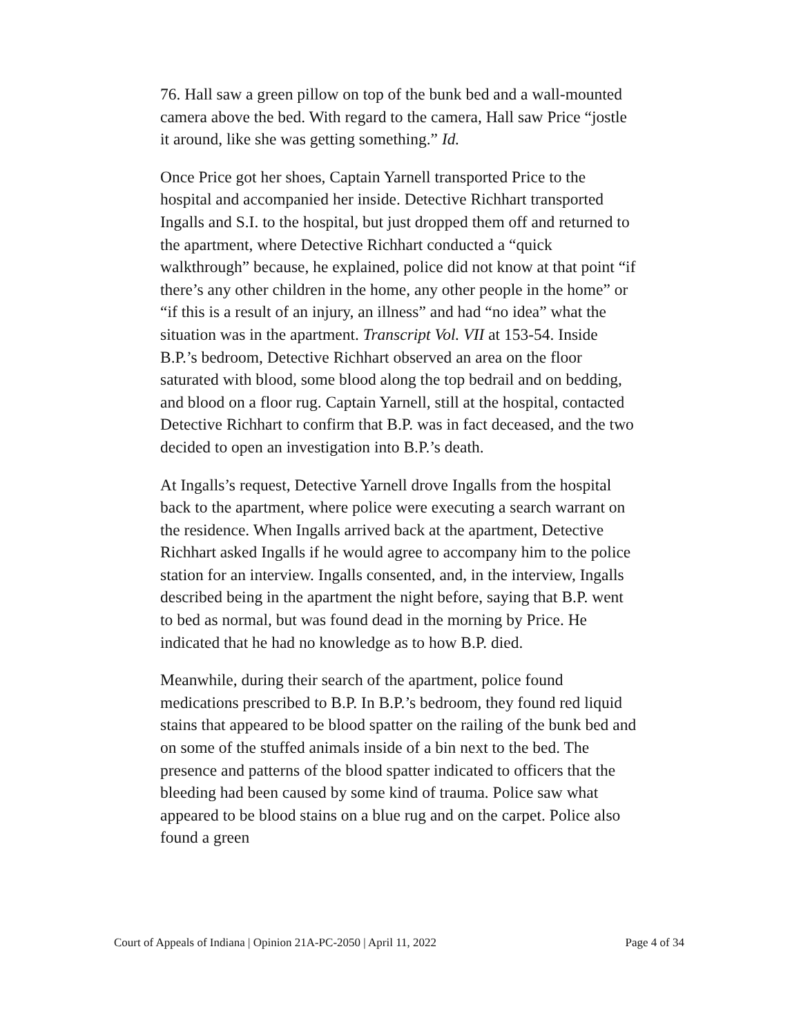76. Hall saw a green pillow on top of the bunk bed and a wall-mounted camera above the bed. With regard to the camera, Hall saw Price “jostle it around, like she was getting something.” Id.
Once Price got her shoes, Captain Yarnell transported Price to the hospital and accompanied her inside. Detective Richhart transported Ingalls and S.I. to the hospital, but just dropped them off and returned to the apartment, where Detective Richhart conducted a “quick walkthrough” because, he explained, police did not know at that point “if there’s any other children in the home, any other people in the home” or “if this is a result of an injury, an illness” and had “no idea” what the situation was in the apartment. Transcript Vol. VII at 153-54. Inside B.P.’s bedroom, Detective Richhart observed an area on the floor saturated with blood, some blood along the top bedrail and on bedding, and blood on a floor rug. Captain Yarnell, still at the hospital, contacted Detective Richhart to confirm that B.P. was in fact deceased, and the two decided to open an investigation into B.P.’s death.
At Ingalls’s request, Detective Yarnell drove Ingalls from the hospital back to the apartment, where police were executing a search warrant on the residence. When Ingalls arrived back at the apartment, Detective Richhart asked Ingalls if he would agree to accompany him to the police station for an interview. Ingalls consented, and, in the interview, Ingalls described being in the apartment the night before, saying that B.P. went to bed as normal, but was found dead in the morning by Price. He indicated that he had no knowledge as to how B.P. died.
Meanwhile, during their search of the apartment, police found medications prescribed to B.P. In B.P.’s bedroom, they found red liquid stains that appeared to be blood spatter on the railing of the bunk bed and on some of the stuffed animals inside of a bin next to the bed. The presence and patterns of the blood spatter indicated to officers that the bleeding had been caused by some kind of trauma. Police saw what appeared to be blood stains on a blue rug and on the carpet. Police also found a green
Court of Appeals of Indiana | Opinion 21A-PC-2050 | April 11, 2022 Page 4 of 34